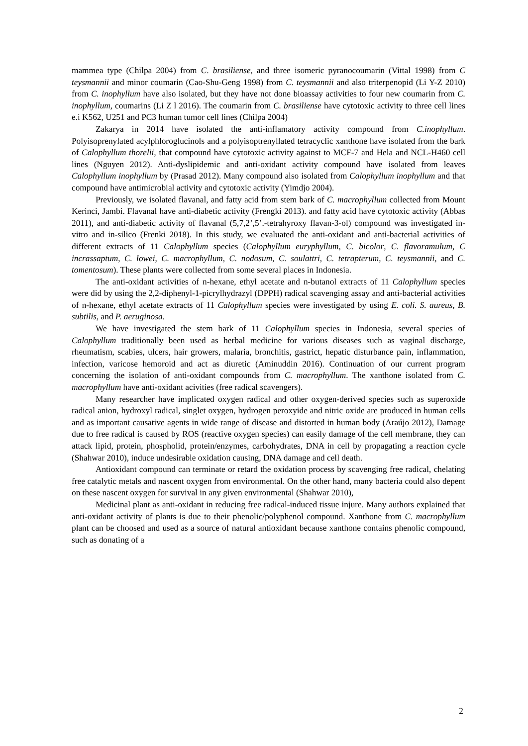mammea type (Chilpa 2004) from C. brasiliense, and three isomeric pyranocoumarin (Vittal 1998) from C teysmannii and minor coumarin (Cao-Shu-Geng 1998) from C. teysmannii and also triterpenopid (Li Y-Z 2010) from C. inophyllum have also isolated, but they have not done bioassay activities to four new coumarin from C. inophyllum, coumarins (Li Z l 2016). The coumarin from C. brasiliense have cytotoxic activity to three cell lines e.i K562, U251 and PC3 human tumor cell lines (Chilpa 2004)
Zakarya in 2014 have isolated the anti-inflamatory activity compound from C.inophyllum. Polyisoprenylated acylphloroglucinols and a polyisoptrenyllated tetracyclic xanthone have isolated from the bark of Calophyllum thorelii, that compound have cytotoxic activity against to MCF-7 and Hela and NCL-H460 cell lines (Nguyen 2012). Anti-dyslipidemic and anti-oxidant activity compound have isolated from leaves Calophyllum inophyllum by (Prasad 2012). Many compound also isolated from Calophyllum inophyllum and that compound have antimicrobial activity and cytotoxic activity (Yimdjo 2004).
Previously, we isolated flavanal, and fatty acid from stem bark of C. macrophyllum collected from Mount Kerinci, Jambi. Flavanal have anti-diabetic activity (Frengki 2013). and fatty acid have cytotoxic activity (Abbas 2011), and anti-diabetic activity of flavanal (5,7,2’,5’.-tetrahyroxy flavan-3-ol) compound was investigated in-vitro and in-silico (Frenki 2018). In this study, we evaluated the anti-oxidant and anti-bacterial activities of different extracts of 11 Calophyllum species (Calophyllum euryphyllum, C. bicolor, C. flavoramulum, C incrassaptum, C. lowei, C. macrophyllum, C. nodosum, C. soulattri, C. tetrapterum, C. teysmannii, and C. tomentosum). These plants were collected from some several places in Indonesia.
The anti-oxidant activities of n-hexane, ethyl acetate and n-butanol extracts of 11 Calophyllum species were did by using the 2,2-diphenyl-1-picrylhydrazyl (DPPH) radical scavenging assay and anti-bacterial activities of n-hexane, ethyl acetate extracts of 11 Calophyllum species were investigated by using E. coli. S. aureus, B. subtilis, and P. aeruginosa.
We have investigated the stem bark of 11 Calophyllum species in Indonesia, several species of Calophyllum traditionally been used as herbal medicine for various diseases such as vaginal discharge, rheumatism, scabies, ulcers, hair growers, malaria, bronchitis, gastrict, hepatic disturbance pain, inflammation, infection, varicose hemoroid and act as diuretic (Aminuddin 2016). Continuation of our current program concerning the isolation of anti-oxidant compounds from C. macrophyllum. The xanthone isolated from C. macrophyllum have anti-oxidant acivities (free radical scavengers).
Many researcher have implicated oxygen radical and other oxygen-derived species such as superoxide radical anion, hydroxyl radical, singlet oxygen, hydrogen peroxyide and nitric oxide are produced in human cells and as important causative agents in wide range of disease and distorted in human body (Araújo 2012), Damage due to free radical is caused by ROS (reactive oxygen species) can easily damage of the cell membrane, they can attack lipid, protein, phospholid, protein/enzymes, carbohydrates, DNA in cell by propagating a reaction cycle (Shahwar 2010), induce undesirable oxidation causing, DNA damage and cell death.
Antioxidant compound can terminate or retard the oxidation process by scavenging free radical, chelating free catalytic metals and nascent oxygen from environmental. On the other hand, many bacteria could also depent on these nascent oxygen for survival in any given environmental (Shahwar 2010),
Medicinal plant as anti-oxidant in reducing free radical-induced tissue injure. Many authors explained that anti-oxidant activity of plants is due to their phenolic/polyphenol compound. Xanthone from C. macrophyllum plant can be choosed and used as a source of natural antioxidant because xanthone contains phenolic compound, such as donating of a
2